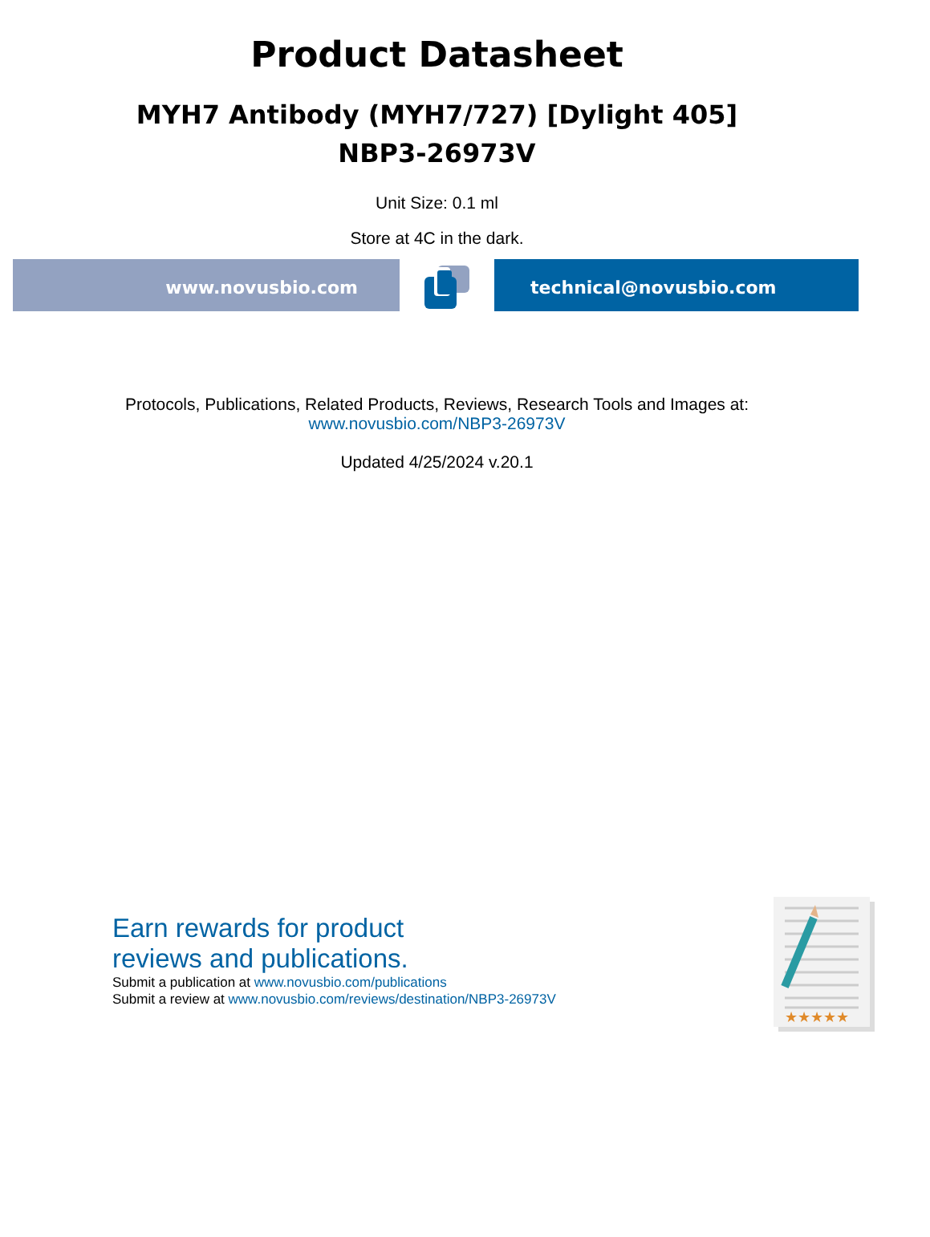Product Datasheet
MYH7 Antibody (MYH7/727) [Dylight 405]
NBP3-26973V
Unit Size: 0.1 ml
Store at 4C in the dark.
www.novusbio.com technical@novusbio.com
Protocols, Publications, Related Products, Reviews, Research Tools and Images at:
www.novusbio.com/NBP3-26973V
Updated 4/25/2024 v.20.1
Earn rewards for product
reviews and publications.
Submit a publication at www.novusbio.com/publications
Submit a review at www.novusbio.com/reviews/destination/NBP3-26973V
★★★★★